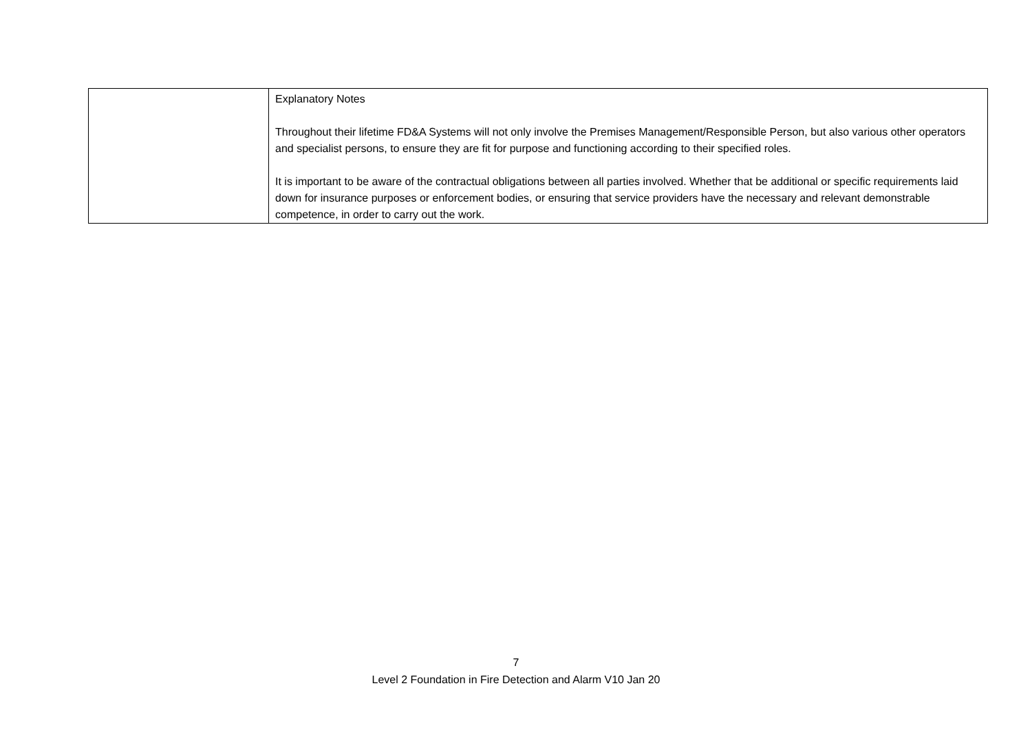| | Explanatory Notes Throughout their lifetime FD&A Systems will not only involve the Premises Management/Responsible Person, but also various other operators and specialist persons, to ensure they are fit for purpose and functioning according to their specified roles. It is important to be aware of the contractual obligations between all parties involved. Whether that be additional or specific requirements laid down for insurance purposes or enforcement bodies, or ensuring that service providers have the necessary and relevant demonstrable competence, in order to carry out the work. |
7
Level 2 Foundation in Fire Detection and Alarm V10 Jan 20